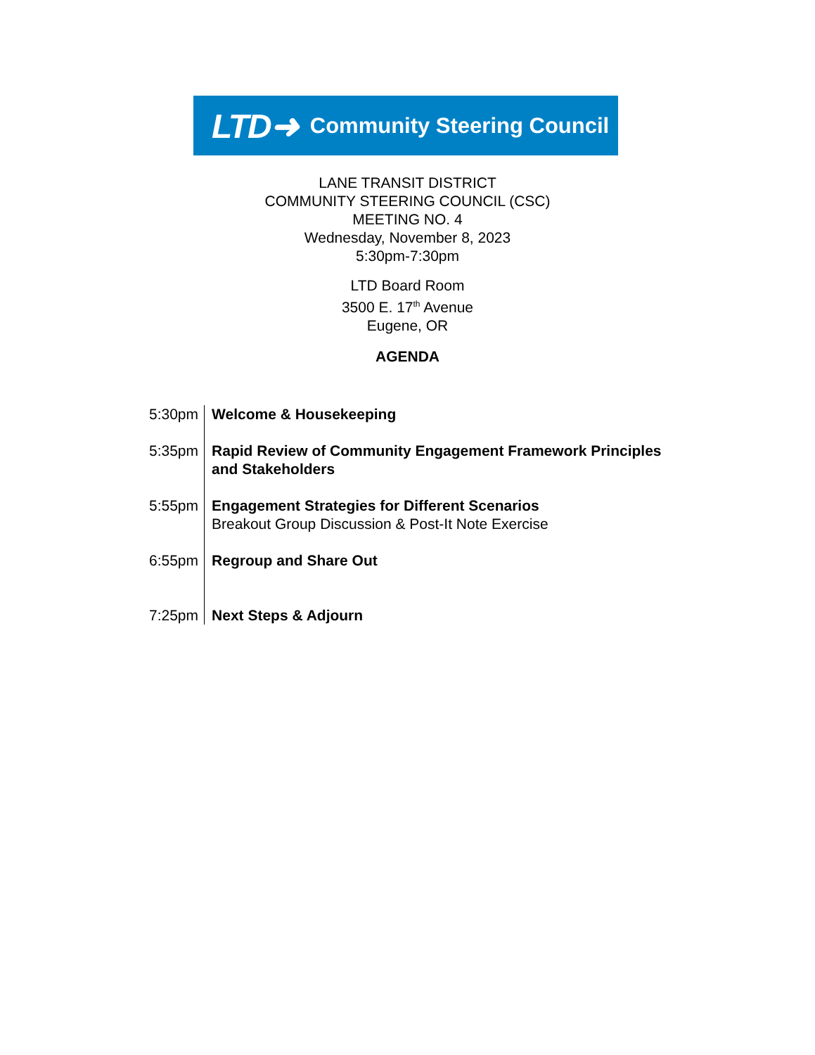LTD➜ Community Steering Council
LANE TRANSIT DISTRICT
COMMUNITY STEERING COUNCIL (CSC)
MEETING NO. 4
Wednesday, November 8, 2023
5:30pm-7:30pm
LTD Board Room
3500 E. 17<sup>th</sup> Avenue
Eugene, OR
AGENDA
| 5:30pm | Welcome & Housekeeping |
| 5:35pm | Rapid Review of Community Engagement Framework Principles and Stakeholders |
| 5:55pm | Engagement Strategies for Different Scenarios Breakout Group Discussion & Post-It Note Exercise |
| 6:55pm | Regroup and Share Out |
| 7:25pm | Next Steps & Adjourn |